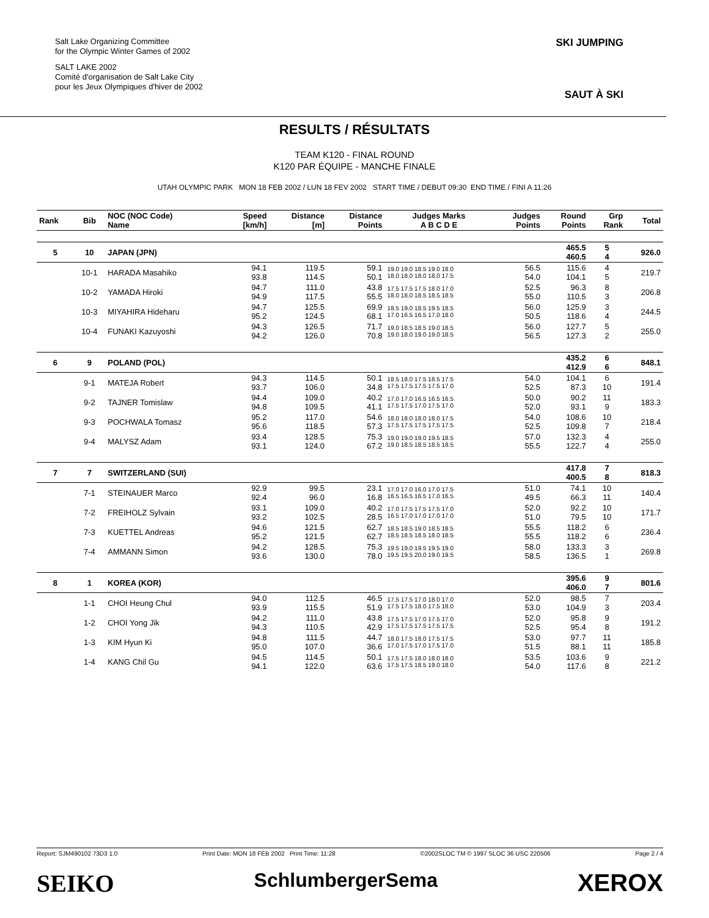Salt Lake Organizing Committee
for the Olympic Winter Games of 2002
SALT LAKE 2002
Comité d'organisation de Salt Lake City
pour les Jeux Olympiques d'hiver de 2002
SKI JUMPING
SAUT À SKI
RESULTS / RÉSULTATS
TEAM K120 - FINAL ROUND
K120 PAR ÉQUIPE - MANCHE FINALE
UTAH OLYMPIC PARK MON 18 FEB 2002 / LUN 18 FEV 2002 START TIME / DEBUT 09:30 END TIME / FINI A 11:26
| Rank | Bib | NOC (NOC Code) Name | Speed [km/h] | Distance [m] | Distance Points | Judges Marks A B C D E | Judges Points | Round Points | Grp Rank | Total |
| --- | --- | --- | --- | --- | --- | --- | --- | --- | --- | --- |
| 5 | 10 | JAPAN (JPN) | | | | | | 465.5 460.5 | 5 4 | 926.0 |
| | 10-1 | HARADA Masahiko | 94.1 93.8 | 119.5 114.5 | 59.1 50.1 | 19.0 19.0 18.5 19.0 18.0 18.0 18.0 18.0 18.0 17.5 | 56.5 54.0 | 115.6 104.1 | 4 5 | 219.7 |
| | 10-2 | YAMADA Hiroki | 94.7 94.9 | 111.0 117.5 | 43.8 55.5 | 17.5 17.5 17.5 18.0 17.0 18.0 18.0 18.5 18.5 18.5 | 52.5 55.0 | 96.3 110.5 | 8 3 | 206.8 |
| | 10-3 | MIYAHIRA Hideharu | 94.7 95.2 | 125.5 124.5 | 69.9 68.1 | 18.5 19.0 18.5 19.5 18.5 17.0 16.5 16.5 17.0 18.0 | 56.0 50.5 | 125.9 118.6 | 3 4 | 244.5 |
| | 10-4 | FUNAKI Kazuyoshi | 94.3 94.2 | 126.5 126.0 | 71.7 70.8 | 19.0 18.5 18.5 19.0 18.5 19.0 18.0 19.0 19.0 18.5 | 56.0 56.5 | 127.7 127.3 | 5 2 | 255.0 |
| 6 | 9 | POLAND (POL) | | | | | | 435.2 412.9 | 6 6 | 848.1 |
| | 9-1 | MATEJA Robert | 94.3 93.7 | 114.5 106.0 | 50.1 34.8 | 18.5 18.0 17.5 18.5 17.5 17.5 17.5 17.5 17.5 17.0 | 54.0 52.5 | 104.1 87.3 | 6 10 | 191.4 |
| | 9-2 | TAJNER Tomislaw | 94.4 94.8 | 109.0 109.5 | 40.2 41.1 | 17.0 17.0 16.5 16.5 16.5 17.5 17.5 17.0 17.5 17.0 | 50.0 52.0 | 90.2 93.1 | 11 9 | 183.3 |
| | 9-3 | POCHWALA Tomasz | 95.2 95.6 | 117.0 118.5 | 54.6 57.3 | 18.0 18.0 18.0 18.0 17.5 17.5 17.5 17.5 17.5 17.5 | 54.0 52.5 | 108.6 109.8 | 10 7 | 218.4 |
| | 9-4 | MALYSZ Adam | 93.4 93.1 | 128.5 124.0 | 75.3 67.2 | 19.0 19.0 19.0 19.5 18.5 19.0 18.5 18.5 18.5 18.5 | 57.0 55.5 | 132.3 122.7 | 4 4 | 255.0 |
| 7 | 7 | SWITZERLAND (SUI) | | | | | | 417.8 400.5 | 7 8 | 818.3 |
| | 7-1 | STEINAUER Marco | 92.9 92.4 | 99.5 96.0 | 23.1 16.8 | 17.0 17.0 16.0 17.0 17.5 16.5 16.5 16.5 17.0 16.5 | 51.0 49.5 | 74.1 66.3 | 10 11 | 140.4 |
| | 7-2 | FREIHOLZ Sylvain | 93.1 93.2 | 109.0 102.5 | 40.2 28.5 | 17.0 17.5 17.5 17.5 17.0 16.5 17.0 17.0 17.0 17.0 | 52.0 51.0 | 92.2 79.5 | 10 10 | 171.7 |
| | 7-3 | KUETTEL Andreas | 94.6 95.2 | 121.5 121.5 | 62.7 62.7 | 18.5 18.5 19.0 18.5 18.5 18.5 18.5 18.5 18.0 18.5 | 55.5 55.5 | 118.2 118.2 | 6 6 | 236.4 |
| | 7-4 | AMMANN Simon | 94.2 93.6 | 128.5 130.0 | 75.3 78.0 | 19.5 19.0 19.5 19.5 19.0 19.5 19.5 20.0 19.0 19.5 | 58.0 58.5 | 133.3 136.5 | 3 1 | 269.8 |
| 8 | 1 | KOREA (KOR) | | | | | | 395.6 406.0 | 9 7 | 801.6 |
| | 1-1 | CHOI Heung Chul | 94.0 93.9 | 112.5 115.5 | 46.5 51.9 | 17.5 17.5 17.0 18.0 17.0 17.5 17.5 18.0 17.5 18.0 | 52.0 53.0 | 98.5 104.9 | 7 3 | 203.4 |
| | 1-2 | CHOI Yong Jik | 94.2 94.3 | 111.0 110.5 | 43.8 42.9 | 17.5 17.5 17.0 17.5 17.0 17.5 17.5 17.5 17.5 17.5 | 52.0 52.5 | 95.8 95.4 | 9 8 | 191.2 |
| | 1-3 | KIM Hyun Ki | 94.8 95.0 | 111.5 107.0 | 44.7 36.6 | 18.0 17.5 18.0 17.5 17.5 17.0 17.5 17.0 17.5 17.0 | 53.0 51.5 | 97.7 88.1 | 11 11 | 185.8 |
| | 1-4 | KANG Chil Gu | 94.5 94.1 | 114.5 122.0 | 50.1 63.6 | 17.5 17.5 18.0 18.0 18.0 17.5 17.5 18.5 19.0 18.0 | 53.5 54.0 | 103.6 117.6 | 9 8 | 221.2 |
Report: SJM490102 73D3 1.0 Print Date: MON 18 FEB 2002 Print Time: 11:28 ©2002SLOC TM © 1997 SLOC 36 USC 220506 Page 2 / 4
SEIKO SchlumbergerSema XEROX